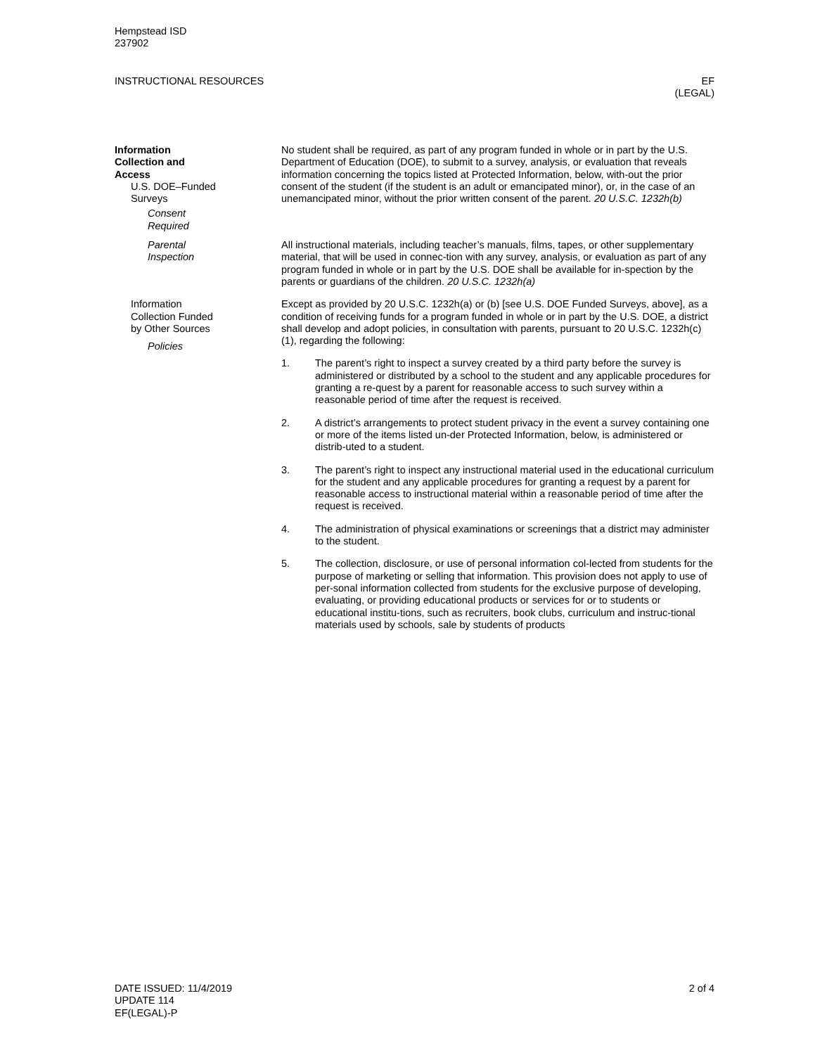Hempstead ISD
237902
INSTRUCTIONAL RESOURCES EF
(LEGAL)
Information
Collection and
Access
U.S. DOE–Funded
Surveys
Consent
Required
No student shall be required, as part of any program funded in whole or in part by the U.S. Department of Education (DOE), to submit to a survey, analysis, or evaluation that reveals information concerning the topics listed at Protected Information, below, with-out the prior consent of the student (if the student is an adult or emancipated minor), or, in the case of an unemancipated minor, without the prior written consent of the parent. 20 U.S.C. 1232h(b)
Parental
Inspection
All instructional materials, including teacher’s manuals, films, tapes, or other supplementary material, that will be used in connec-tion with any survey, analysis, or evaluation as part of any program funded in whole or in part by the U.S. DOE shall be available for in-spection by the parents or guardians of the children. 20 U.S.C. 1232h(a)
Information
Collection Funded
by Other Sources
Policies
Except as provided by 20 U.S.C. 1232h(a) or (b) [see U.S. DOE Funded Surveys, above], as a condition of receiving funds for a program funded in whole or in part by the U.S. DOE, a district shall develop and adopt policies, in consultation with parents, pursuant to 20 U.S.C. 1232h(c)(1), regarding the following:
1. The parent’s right to inspect a survey created by a third party before the survey is administered or distributed by a school to the student and any applicable procedures for granting a re-quest by a parent for reasonable access to such survey within a reasonable period of time after the request is received.
2. A district’s arrangements to protect student privacy in the event a survey containing one or more of the items listed un-der Protected Information, below, is administered or distrib-uted to a student.
3. The parent’s right to inspect any instructional material used in the educational curriculum for the student and any applicable procedures for granting a request by a parent for reasonable access to instructional material within a reasonable period of time after the request is received.
4. The administration of physical examinations or screenings that a district may administer to the student.
5. The collection, disclosure, or use of personal information col-lected from students for the purpose of marketing or selling that information. This provision does not apply to use of per-sonal information collected from students for the exclusive purpose of developing, evaluating, or providing educational products or services for or to students or educational institu-tions, such as recruiters, book clubs, curriculum and instruc-tional materials used by schools, sale by students of products
DATE ISSUED: 11/4/2019
UPDATE 114
EF(LEGAL)-P
2 of 4